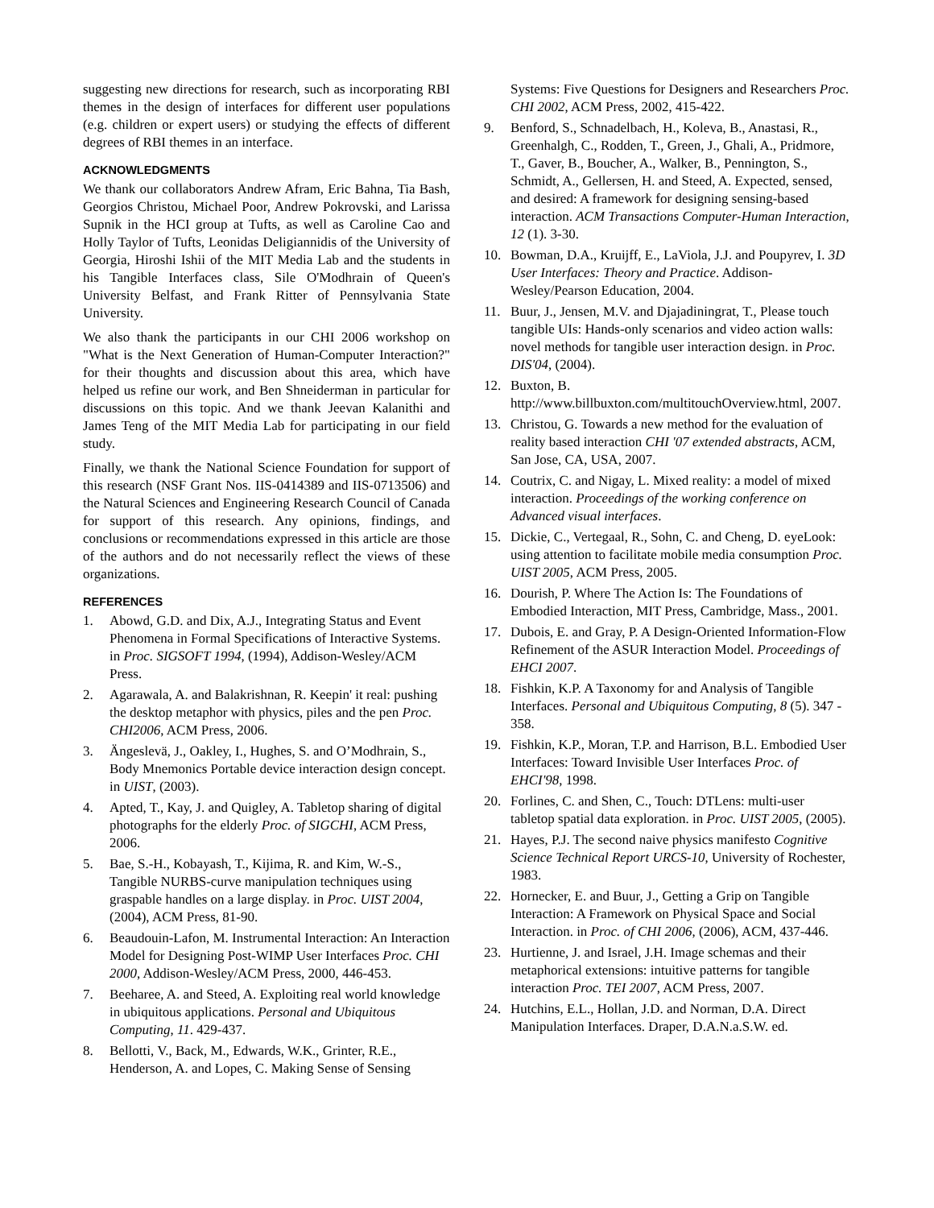suggesting new directions for research, such as incorporating RBI themes in the design of interfaces for different user populations (e.g. children or expert users) or studying the effects of different degrees of RBI themes in an interface.
ACKNOWLEDGMENTS
We thank our collaborators Andrew Afram, Eric Bahna, Tia Bash, Georgios Christou, Michael Poor, Andrew Pokrovski, and Larissa Supnik in the HCI group at Tufts, as well as Caroline Cao and Holly Taylor of Tufts, Leonidas Deligiannidis of the University of Georgia, Hiroshi Ishii of the MIT Media Lab and the students in his Tangible Interfaces class, Sile O'Modhrain of Queen's University Belfast, and Frank Ritter of Pennsylvania State University.
We also thank the participants in our CHI 2006 workshop on "What is the Next Generation of Human-Computer Interaction?" for their thoughts and discussion about this area, which have helped us refine our work, and Ben Shneiderman in particular for discussions on this topic. And we thank Jeevan Kalanithi and James Teng of the MIT Media Lab for participating in our field study.
Finally, we thank the National Science Foundation for support of this research (NSF Grant Nos. IIS-0414389 and IIS-0713506) and the Natural Sciences and Engineering Research Council of Canada for support of this research. Any opinions, findings, and conclusions or recommendations expressed in this article are those of the authors and do not necessarily reflect the views of these organizations.
REFERENCES
1. Abowd, G.D. and Dix, A.J., Integrating Status and Event Phenomena in Formal Specifications of Interactive Systems. in Proc. SIGSOFT 1994, (1994), Addison-Wesley/ACM Press.
2. Agarawala, A. and Balakrishnan, R. Keepin' it real: pushing the desktop metaphor with physics, piles and the pen Proc. CHI2006, ACM Press, 2006.
3. Ängeslevä, J., Oakley, I., Hughes, S. and O’Modhrain, S., Body Mnemonics Portable device interaction design concept. in UIST, (2003).
4. Apted, T., Kay, J. and Quigley, A. Tabletop sharing of digital photographs for the elderly Proc. of SIGCHI, ACM Press, 2006.
5. Bae, S.-H., Kobayash, T., Kijima, R. and Kim, W.-S., Tangible NURBS-curve manipulation techniques using graspable handles on a large display. in Proc. UIST 2004, (2004), ACM Press, 81-90.
6. Beaudouin-Lafon, M. Instrumental Interaction: An Interaction Model for Designing Post-WIMP User Interfaces Proc. CHI 2000, Addison-Wesley/ACM Press, 2000, 446-453.
7. Beeharee, A. and Steed, A. Exploiting real world knowledge in ubiquitous applications. Personal and Ubiquitous Computing, 11. 429-437.
8. Bellotti, V., Back, M., Edwards, W.K., Grinter, R.E., Henderson, A. and Lopes, C. Making Sense of Sensing
Systems: Five Questions for Designers and Researchers Proc. CHI 2002, ACM Press, 2002, 415-422.
9. Benford, S., Schnadelbach, H., Koleva, B., Anastasi, R., Greenhalgh, C., Rodden, T., Green, J., Ghali, A., Pridmore, T., Gaver, B., Boucher, A., Walker, B., Pennington, S., Schmidt, A., Gellersen, H. and Steed, A. Expected, sensed, and desired: A framework for designing sensing-based interaction. ACM Transactions Computer-Human Interaction, 12 (1). 3-30.
10. Bowman, D.A., Kruijff, E., LaViola, J.J. and Poupyrev, I. 3D User Interfaces: Theory and Practice. Addison-Wesley/Pearson Education, 2004.
11. Buur, J., Jensen, M.V. and Djajadiningrat, T., Please touch tangible UIs: Hands-only scenarios and video action walls: novel methods for tangible user interaction design. in Proc. DIS'04, (2004).
12. Buxton, B. http://www.billbuxton.com/multitouchOverview.html, 2007.
13. Christou, G. Towards a new method for the evaluation of reality based interaction CHI '07 extended abstracts, ACM, San Jose, CA, USA, 2007.
14. Coutrix, C. and Nigay, L. Mixed reality: a model of mixed interaction. Proceedings of the working conference on Advanced visual interfaces.
15. Dickie, C., Vertegaal, R., Sohn, C. and Cheng, D. eyeLook: using attention to facilitate mobile media consumption Proc. UIST 2005, ACM Press, 2005.
16. Dourish, P. Where The Action Is: The Foundations of Embodied Interaction, MIT Press, Cambridge, Mass., 2001.
17. Dubois, E. and Gray, P. A Design-Oriented Information-Flow Refinement of the ASUR Interaction Model. Proceedings of EHCI 2007.
18. Fishkin, K.P. A Taxonomy for and Analysis of Tangible Interfaces. Personal and Ubiquitous Computing, 8 (5). 347 - 358.
19. Fishkin, K.P., Moran, T.P. and Harrison, B.L. Embodied User Interfaces: Toward Invisible User Interfaces Proc. of EHCI'98, 1998.
20. Forlines, C. and Shen, C., Touch: DTLens: multi-user tabletop spatial data exploration. in Proc. UIST 2005, (2005).
21. Hayes, P.J. The second naive physics manifesto Cognitive Science Technical Report URCS-10, University of Rochester, 1983.
22. Hornecker, E. and Buur, J., Getting a Grip on Tangible Interaction: A Framework on Physical Space and Social Interaction. in Proc. of CHI 2006, (2006), ACM, 437-446.
23. Hurtienne, J. and Israel, J.H. Image schemas and their metaphorical extensions: intuitive patterns for tangible interaction Proc. TEI 2007, ACM Press, 2007.
24. Hutchins, E.L., Hollan, J.D. and Norman, D.A. Direct Manipulation Interfaces. Draper, D.A.N.a.S.W. ed.